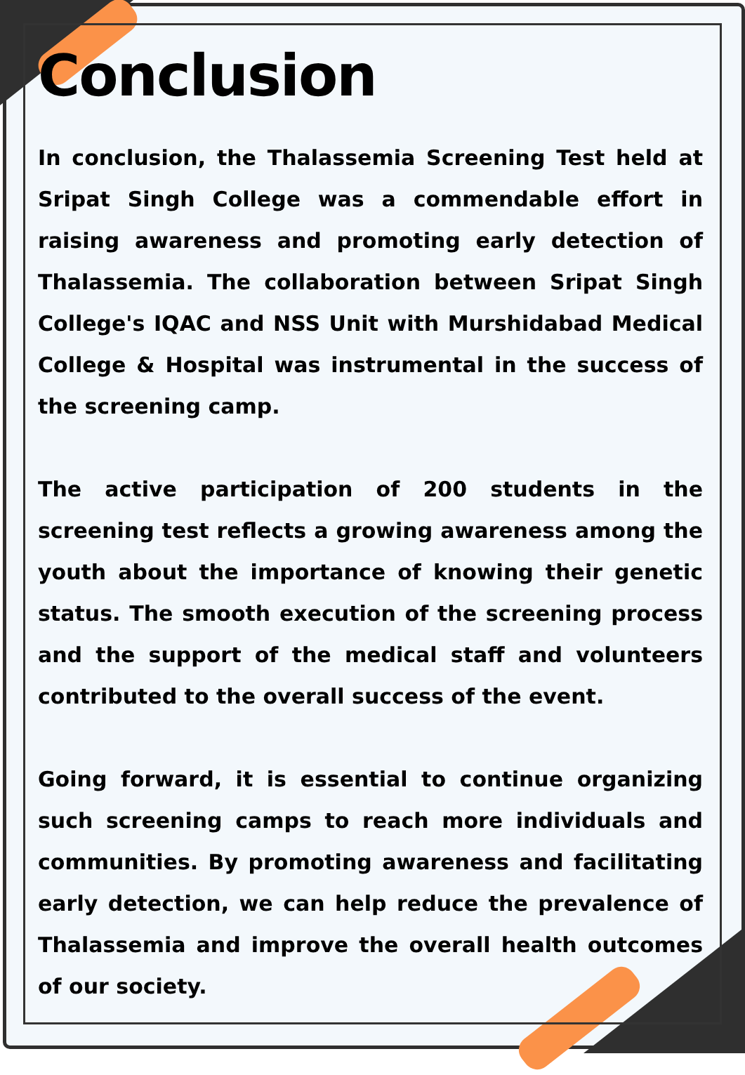Conclusion
In conclusion, the Thalassemia Screening Test held at Sripat Singh College was a commendable effort in raising awareness and promoting early detection of Thalassemia. The collaboration between Sripat Singh College's IQAC and NSS Unit with Murshidabad Medical College & Hospital was instrumental in the success of the screening camp.
The active participation of 200 students in the screening test reflects a growing awareness among the youth about the importance of knowing their genetic status. The smooth execution of the screening process and the support of the medical staff and volunteers contributed to the overall success of the event.
Going forward, it is essential to continue organizing such screening camps to reach more individuals and communities. By promoting awareness and facilitating early detection, we can help reduce the prevalence of Thalassemia and improve the overall health outcomes of our society.